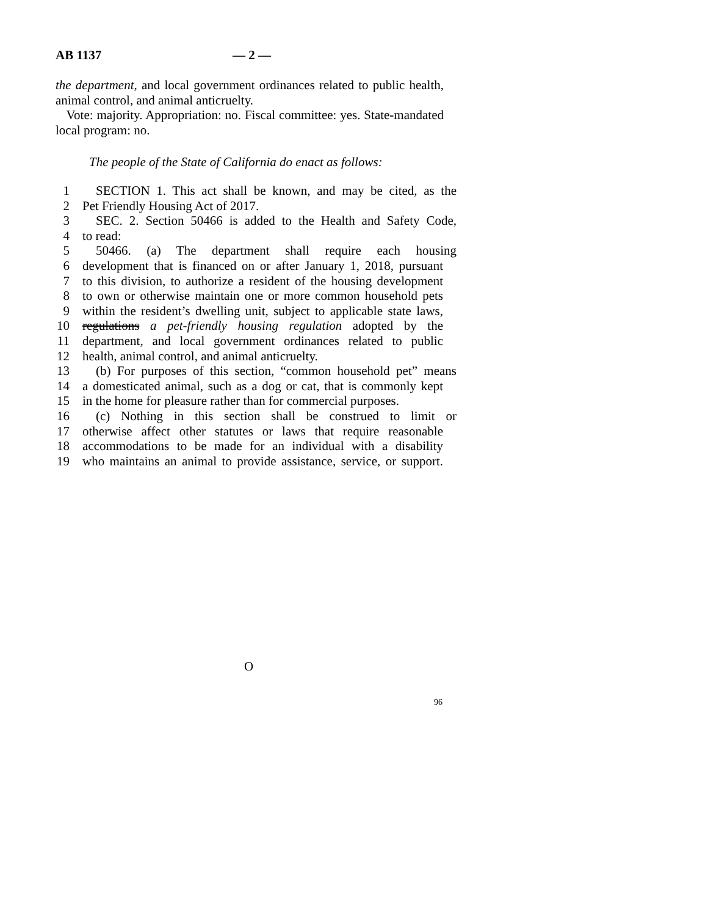AB 1137 — 2 —
the department, and local government ordinances related to public health, animal control, and animal anticruelty.
Vote: majority. Appropriation: no. Fiscal committee: yes. State-mandated local program: no.
The people of the State of California do enact as follows:
1 SECTION 1. This act shall be known, and may be cited, as the
2 Pet Friendly Housing Act of 2017.
3 SEC. 2. Section 50466 is added to the Health and Safety Code,
4 to read:
5 50466. (a) The department shall require each housing
6 development that is financed on or after January 1, 2018, pursuant
7 to this division, to authorize a resident of the housing development
8 to own or otherwise maintain one or more common household pets
9 within the resident’s dwelling unit, subject to applicable state laws,
10 regulations a pet-friendly housing regulation adopted by the
11 department, and local government ordinances related to public
12 health, animal control, and animal anticruelty.
13 (b) For purposes of this section, “common household pet” means
14 a domesticated animal, such as a dog or cat, that is commonly kept
15 in the home for pleasure rather than for commercial purposes.
16 (c) Nothing in this section shall be construed to limit or
17 otherwise affect other statutes or laws that require reasonable
18 accommodations to be made for an individual with a disability
19 who maintains an animal to provide assistance, service, or support.
O
96